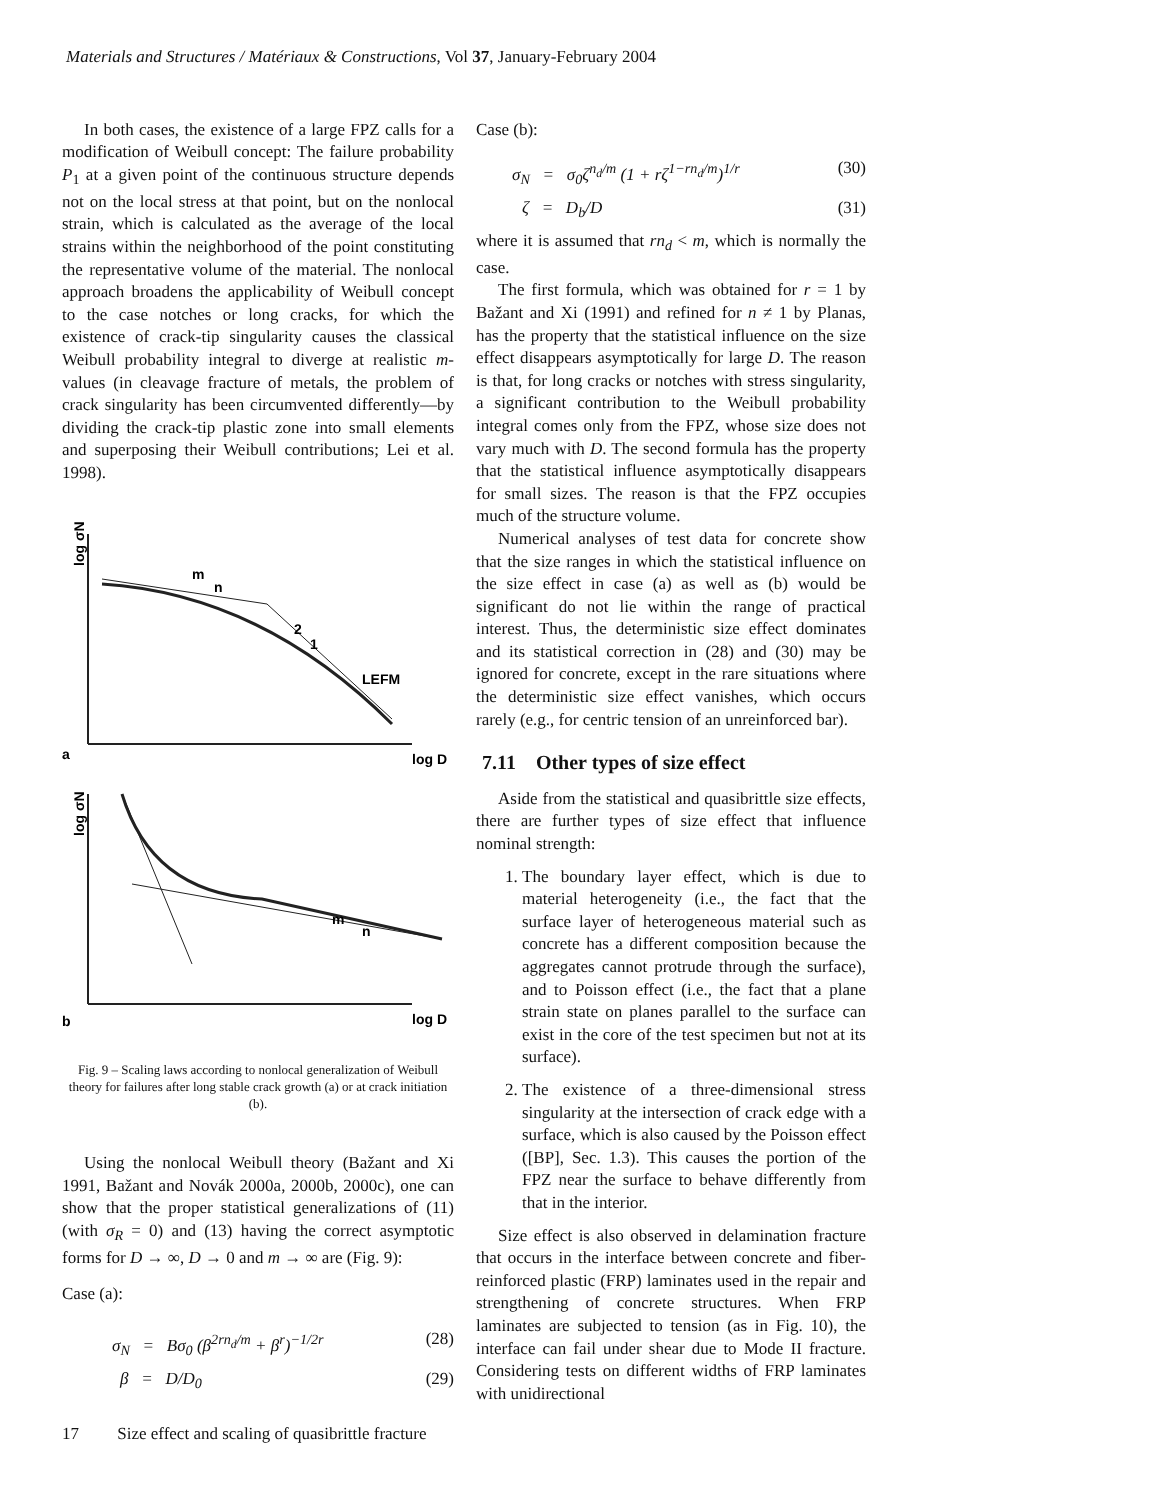Materials and Structures / Matériaux & Constructions, Vol 37, January-February 2004
In both cases, the existence of a large FPZ calls for a modification of Weibull concept: The failure probability P<sub>1</sub> at a given point of the continuous structure depends not on the local stress at that point, but on the nonlocal strain, which is calculated as the average of the local strains within the neighborhood of the point constituting the representative volume of the material. The nonlocal approach broadens the applicability of Weibull concept to the case notches or long cracks, for which the existence of crack-tip singularity causes the classical Weibull probability integral to diverge at realistic m-values (in cleavage fracture of metals, the problem of crack singularity has been circumvented differently—by dividing the crack-tip plastic zone into small elements and superposing their Weibull contributions; Lei et al. 1998).
log σN
m
n
2
1
LEFM
a
log D
log σN
m
n
b
log D
Fig. 9 – Scaling laws according to nonlocal generalization of Weibull theory for failures after long stable crack growth (a) or at crack initiation (b).
Using the nonlocal Weibull theory (Bažant and Xi 1991, Bažant and Novák 2000a, 2000b, 2000c), one can show that the proper statistical generalizations of (11) (with σ<sub>R</sub> = 0) and (13) having the correct asymptotic forms for D → ∞, D → 0 and m → ∞ are (Fig. 9):
Case (a):
σ<sub>N</sub> = Bσ<sub>0</sub> (β<sup>2rn<sub>d</sub>/m</sup> + β<sup>r</sup>)<sup>−1/2r</sup> (28)
β = D/D<sub>0</sub> (29)
Case (b):
σ<sub>N</sub> = σ<sub>0</sub>ζ<sup>n<sub>d</sub>/m</sup> (1 + rζ<sup>1−rn<sub>d</sub>/m</sup>)<sup>1/r</sup> (30)
ζ = D<sub>b</sub>/D (31)
where it is assumed that rn<sub>d</sub> < m, which is normally the case.
The first formula, which was obtained for r = 1 by Bažant and Xi (1991) and refined for n ≠ 1 by Planas, has the property that the statistical influence on the size effect disappears asymptotically for large D. The reason is that, for long cracks or notches with stress singularity, a significant contribution to the Weibull probability integral comes only from the FPZ, whose size does not vary much with D. The second formula has the property that the statistical influence asymptotically disappears for small sizes. The reason is that the FPZ occupies much of the structure volume.
Numerical analyses of test data for concrete show that the size ranges in which the statistical influence on the size effect in case (a) as well as (b) would be significant do not lie within the range of practical interest. Thus, the deterministic size effect dominates and its statistical correction in (28) and (30) may be ignored for concrete, except in the rare situations where the deterministic size effect vanishes, which occurs rarely (e.g., for centric tension of an unreinforced bar).
7.11 Other types of size effect
Aside from the statistical and quasibrittle size effects, there are further types of size effect that influence nominal strength:
1. The boundary layer effect, which is due to material heterogeneity (i.e., the fact that the surface layer of heterogeneous material such as concrete has a different composition because the aggregates cannot protrude through the surface), and to Poisson effect (i.e., the fact that a plane strain state on planes parallel to the surface can exist in the core of the test specimen but not at its surface).
2. The existence of a three-dimensional stress singularity at the intersection of crack edge with a surface, which is also caused by the Poisson effect ([BP], Sec. 1.3). This causes the portion of the FPZ near the surface to behave differently from that in the interior.
Size effect is also observed in delamination fracture that occurs in the interface between concrete and fiber-reinforced plastic (FRP) laminates used in the repair and strengthening of concrete structures. When FRP laminates are subjected to tension (as in Fig. 10), the interface can fail under shear due to Mode II fracture. Considering tests on different widths of FRP laminates with unidirectional
17 Size effect and scaling of quasibrittle fracture